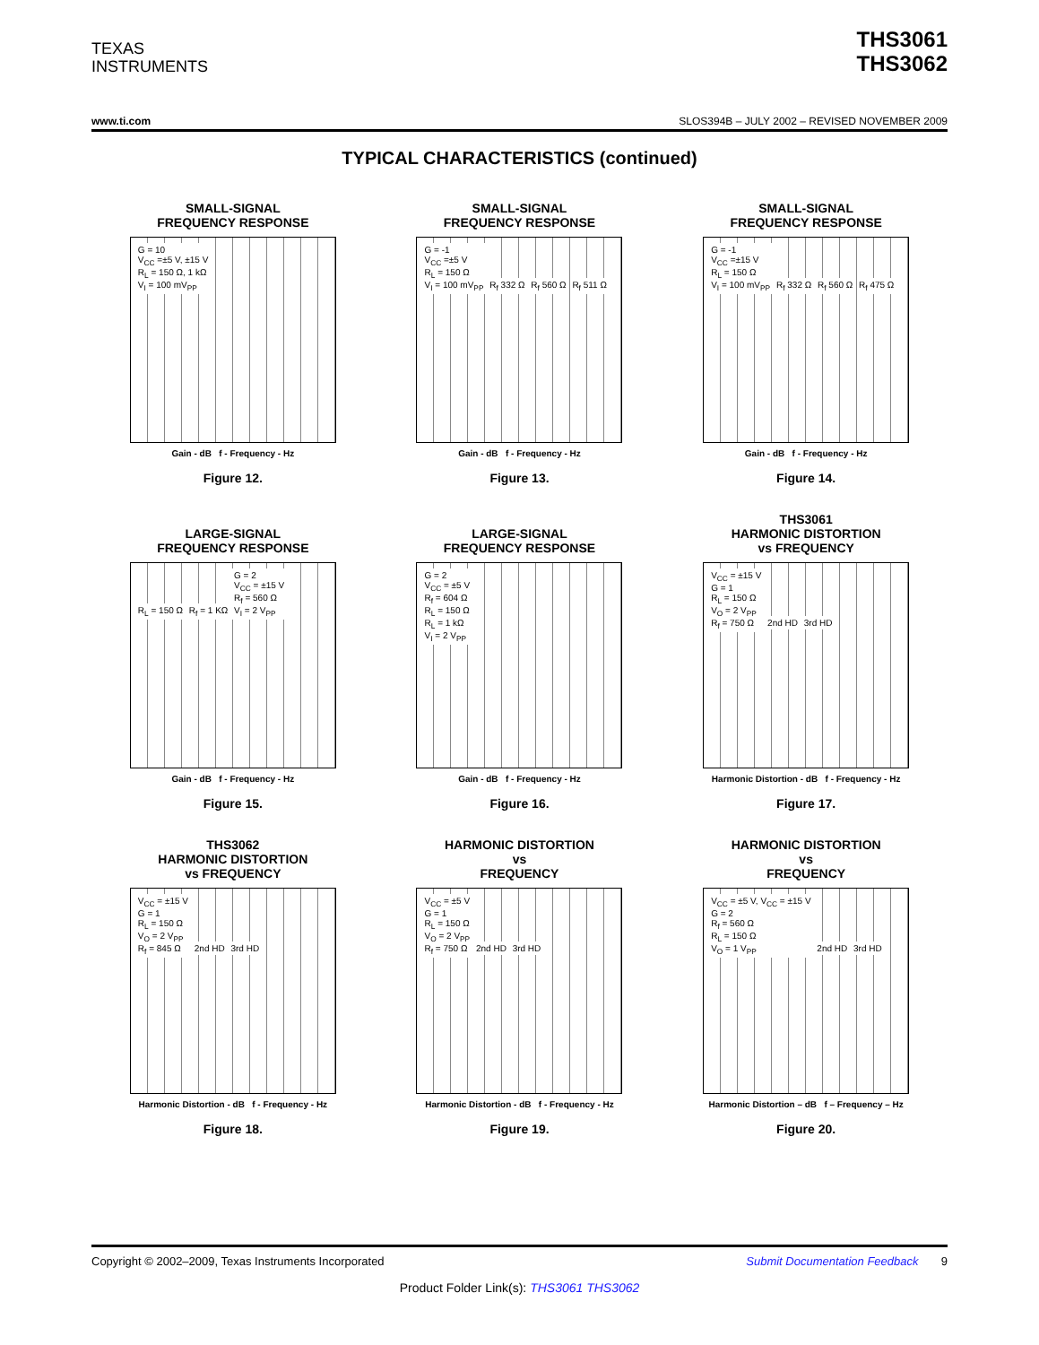TEXAS
INSTRUMENTS
THS3061
THS3062
www.ti.com SLOS394B – JULY 2002 – REVISED NOVEMBER 2009
TYPICAL CHARACTERISTICS (continued)
SMALL-SIGNAL
FREQUENCY RESPONSE
G = 10
V<sub>CC</sub> =±5 V, ±15 V
R<sub>L</sub> = 150 Ω, 1 kΩ
V<sub>I</sub> = 100 mV<sub>PP</sub>
Gain - dB f - Frequency - Hz
Figure 12.
SMALL-SIGNAL
FREQUENCY RESPONSE
G = -1
V<sub>CC</sub> =±5 V
R<sub>L</sub> = 150 Ω
V<sub>I</sub> = 100 mV<sub>PP</sub>
R<sub>f</sub> 332 Ω R<sub>f</sub> 560 Ω R<sub>f</sub> 511 Ω
Gain - dB f - Frequency - Hz
Figure 13.
SMALL-SIGNAL
FREQUENCY RESPONSE
G = -1
V<sub>CC</sub> =±15 V
R<sub>L</sub> = 150 Ω
V<sub>I</sub> = 100 mV<sub>PP</sub>
R<sub>f</sub> 332 Ω R<sub>f</sub> 560 Ω R<sub>f</sub> 475 Ω
Gain - dB f - Frequency - Hz
Figure 14.
LARGE-SIGNAL
FREQUENCY RESPONSE
R<sub>L</sub> = 150 Ω R<sub>f</sub> = 1 KΩ
G = 2
V<sub>CC</sub> = ±15 V
R<sub>f</sub> = 560 Ω
V<sub>I</sub> = 2 V<sub>PP</sub>
Gain - dB f - Frequency - Hz
Figure 15.
LARGE-SIGNAL
FREQUENCY RESPONSE
G = 2
V<sub>CC</sub> = ±5 V
R<sub>f</sub> = 604 Ω
R<sub>L</sub> = 150 Ω
R<sub>L</sub> = 1 kΩ
V<sub>I</sub> = 2 V<sub>PP</sub>
Gain - dB f - Frequency - Hz
Figure 16.
THS3061
HARMONIC DISTORTION
vs FREQUENCY
V<sub>CC</sub> = ±15 V
G = 1
R<sub>L</sub> = 150 Ω
V<sub>O</sub> = 2 V<sub>PP</sub>
R<sub>f</sub> = 750 Ω
2nd HD 3rd HD
Harmonic Distortion - dB f - Frequency - Hz
Figure 17.
THS3062
HARMONIC DISTORTION
vs FREQUENCY
V<sub>CC</sub> = ±15 V
G = 1
R<sub>L</sub> = 150 Ω
V<sub>O</sub> = 2 V<sub>PP</sub>
R<sub>f</sub> = 845 Ω
2nd HD 3rd HD
Harmonic Distortion - dB f - Frequency - Hz
Figure 18.
HARMONIC DISTORTION
vs
FREQUENCY
V<sub>CC</sub> = ±5 V
G = 1
R<sub>L</sub> = 150 Ω
V<sub>O</sub> = 2 V<sub>PP</sub>
R<sub>f</sub> = 750 Ω
2nd HD 3rd HD
Harmonic Distortion - dB f - Frequency - Hz
Figure 19.
HARMONIC DISTORTION
vs
FREQUENCY
V<sub>CC</sub> = ±5 V, V<sub>CC</sub> = ±15 V
G = 2
R<sub>f</sub> = 560 Ω
R<sub>L</sub> = 150 Ω
V<sub>O</sub> = 1 V<sub>PP</sub>
2nd HD 3rd HD
Harmonic Distortion – dB f – Frequency – Hz
Figure 20.
Copyright © 2002–2009, Texas Instruments Incorporated Submit Documentation Feedback 9
Product Folder Link(s): THS3061 THS3062